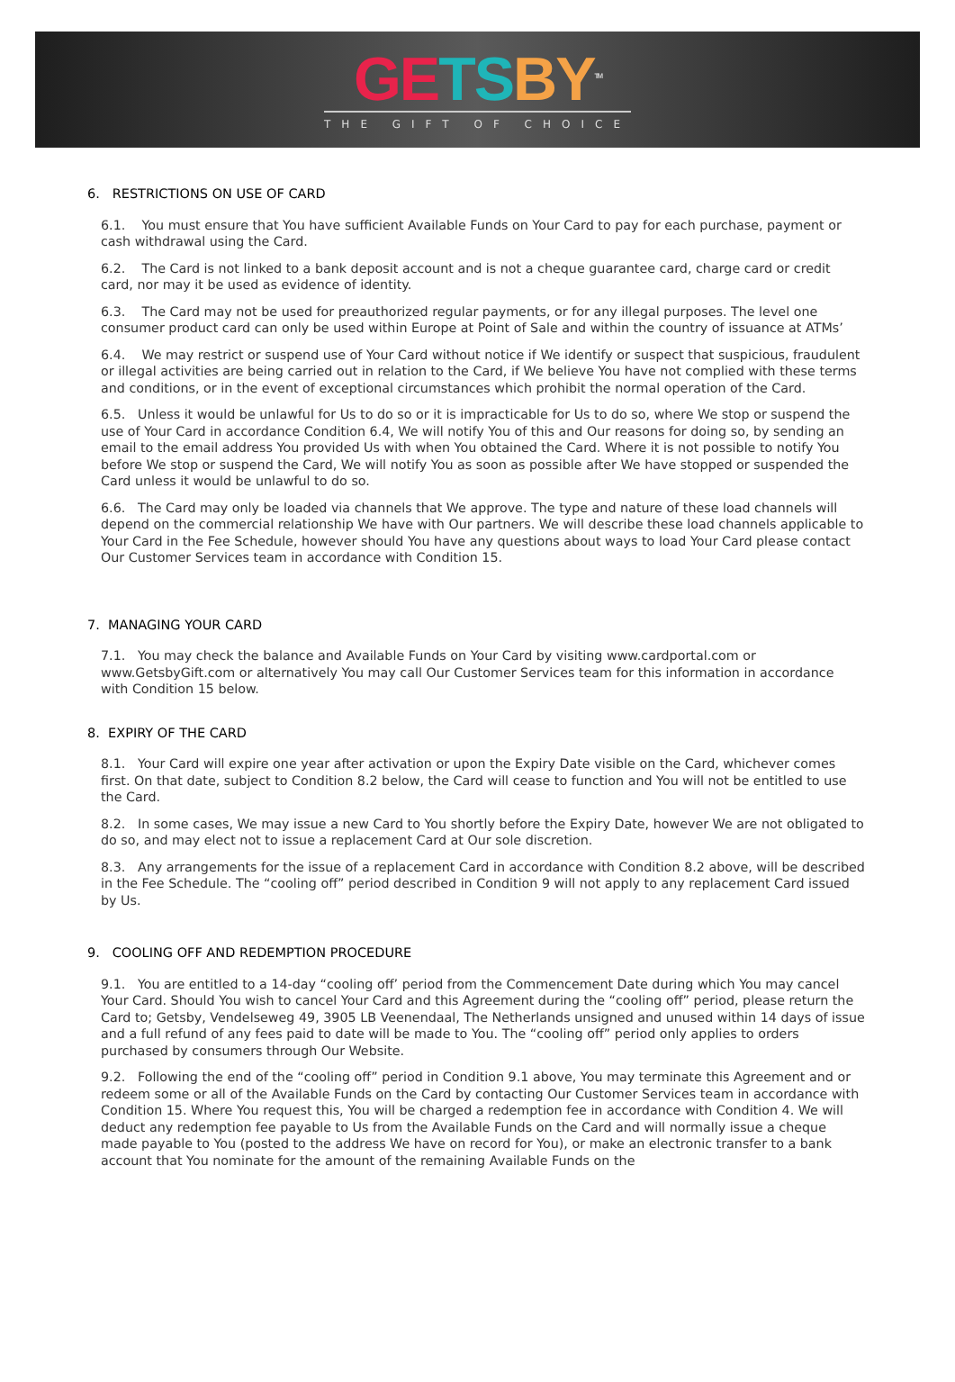GE TS BY<sup>TM</sup>
THE GIFT OF CHOICE
6. RESTRICTIONS ON USE OF CARD
6.1. You must ensure that You have sufficient Available Funds on Your Card to pay for each purchase, payment or cash withdrawal using the Card.
6.2. The Card is not linked to a bank deposit account and is not a cheque guarantee card, charge card or credit card, nor may it be used as evidence of identity.
6.3. The Card may not be used for preauthorized regular payments, or for any illegal purposes. The level one consumer product card can only be used within Europe at Point of Sale and within the country of issuance at ATMs’
6.4. We may restrict or suspend use of Your Card without notice if We identify or suspect that suspicious, fraudulent or illegal activities are being carried out in relation to the Card, if We believe You have not complied with these terms and conditions, or in the event of exceptional circumstances which prohibit the normal operation of the Card.
6.5. Unless it would be unlawful for Us to do so or it is impracticable for Us to do so, where We stop or suspend the use of Your Card in accordance Condition 6.4, We will notify You of this and Our reasons for doing so, by sending an email to the email address You provided Us with when You obtained the Card. Where it is not possible to notify You before We stop or suspend the Card, We will notify You as soon as possible after We have stopped or suspended the Card unless it would be unlawful to do so.
6.6. The Card may only be loaded via channels that We approve. The type and nature of these load channels will depend on the commercial relationship We have with Our partners. We will describe these load channels applicable to Your Card in the Fee Schedule, however should You have any questions about ways to load Your Card please contact Our Customer Services team in accordance with Condition 15.
7. MANAGING YOUR CARD
7.1. You may check the balance and Available Funds on Your Card by visiting www.cardportal.com or www.GetsbyGift.com or alternatively You may call Our Customer Services team for this information in accordance with Condition 15 below.
8. EXPIRY OF THE CARD
8.1. Your Card will expire one year after activation or upon the Expiry Date visible on the Card, whichever comes first. On that date, subject to Condition 8.2 below, the Card will cease to function and You will not be entitled to use the Card.
8.2. In some cases, We may issue a new Card to You shortly before the Expiry Date, however We are not obligated to do so, and may elect not to issue a replacement Card at Our sole discretion.
8.3. Any arrangements for the issue of a replacement Card in accordance with Condition 8.2 above, will be described in the Fee Schedule. The “cooling off” period described in Condition 9 will not apply to any replacement Card issued by Us.
9. COOLING OFF AND REDEMPTION PROCEDURE
9.1. You are entitled to a 14-day “cooling off’ period from the Commencement Date during which You may cancel Your Card. Should You wish to cancel Your Card and this Agreement during the “cooling off” period, please return the Card to; Getsby, Vendelseweg 49, 3905 LB Veenendaal, The Netherlands unsigned and unused within 14 days of issue and a full refund of any fees paid to date will be made to You. The “cooling off” period only applies to orders purchased by consumers through Our Website.
9.2. Following the end of the “cooling off” period in Condition 9.1 above, You may terminate this Agreement and or redeem some or all of the Available Funds on the Card by contacting Our Customer Services team in accordance with Condition 15. Where You request this, You will be charged a redemption fee in accordance with Condition 4. We will deduct any redemption fee payable to Us from the Available Funds on the Card and will normally issue a cheque made payable to You (posted to the address We have on record for You), or make an electronic transfer to a bank account that You nominate for the amount of the remaining Available Funds on the